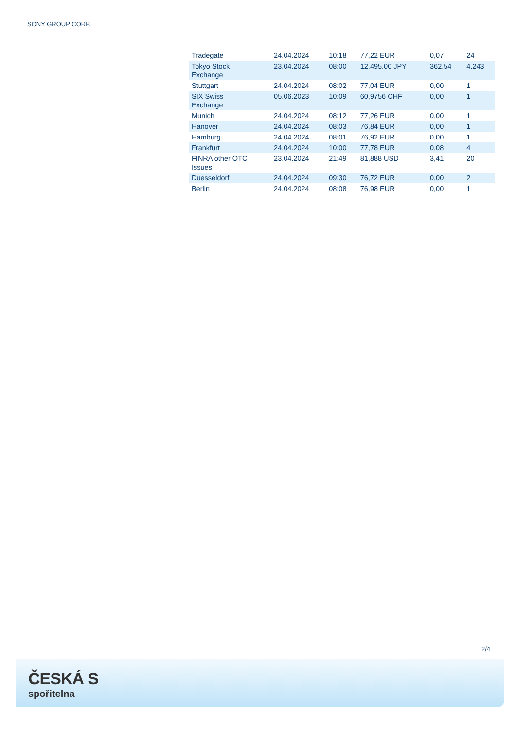SONY GROUP CORP.
| Tradegate | 24.04.2024 | 10:18 | 77,22 EUR | 0,07 | 24 |
| Tokyo Stock Exchange | 23.04.2024 | 08:00 | 12.495,00 JPY | 362,54 | 4.243 |
| Stuttgart | 24.04.2024 | 08:02 | 77,04 EUR | 0,00 | 1 |
| SIX Swiss Exchange | 05.06.2023 | 10:09 | 60,9756 CHF | 0,00 | 1 |
| Munich | 24.04.2024 | 08:12 | 77,26 EUR | 0,00 | 1 |
| Hanover | 24.04.2024 | 08:03 | 76,84 EUR | 0,00 | 1 |
| Hamburg | 24.04.2024 | 08:01 | 76,92 EUR | 0,00 | 1 |
| Frankfurt | 24.04.2024 | 10:00 | 77,78 EUR | 0,08 | 4 |
| FINRA other OTC Issues | 23.04.2024 | 21:49 | 81,888 USD | 3,41 | 20 |
| Duesseldorf | 24.04.2024 | 09:30 | 76,72 EUR | 0,00 | 2 |
| Berlin | 24.04.2024 | 08:08 | 76,98 EUR | 0,00 | 1 |
2/4
ČESKÁ S
spořitelna